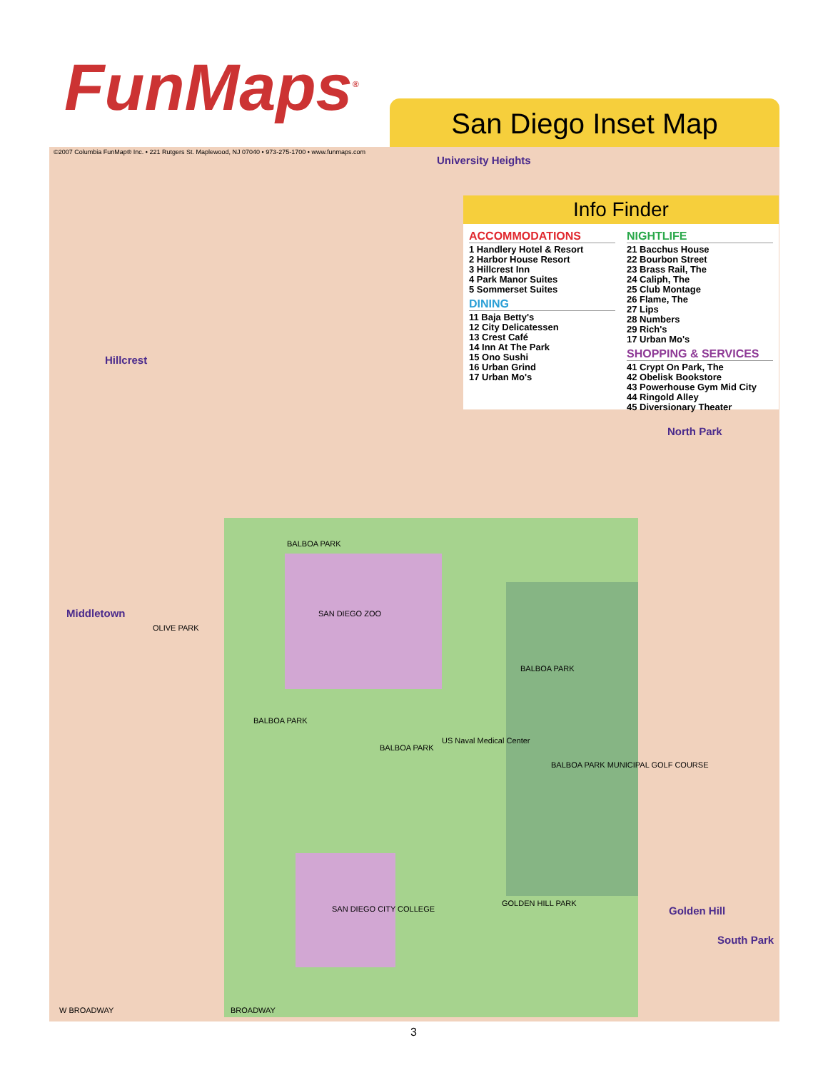FunMaps<sup>®</sup> San Diego Inset Map
©2007 Columbia FunMap® Inc. • 221 Rutgers St. Maplewood, NJ 07040 • 973-275-1700 • www.funmaps.com
University Heights
Hillcrest
Middletown
North Park
Golden Hill
South Park
BALBOA PARK
SAN DIEGO ZOO
BALBOA PARK
BALBOA PARK
BALBOA PARK
US Naval Medical Center
BALBOA PARK MUNICIPAL GOLF COURSE
SAN DIEGO CITY COLLEGE
GOLDEN HILL PARK
OLIVE PARK
W BROADWAY BROADWAY
Info Finder
ACCOMMODATIONS
1 Handlery Hotel & Resort
2 Harbor House Resort
3 Hillcrest Inn
4 Park Manor Suites
5 Sommerset Suites
DINING
11 Baja Betty's
12 City Delicatessen
13 Crest Café
14 Inn At The Park
15 Ono Sushi
16 Urban Grind
17 Urban Mo's
NIGHTLIFE
21 Bacchus House
22 Bourbon Street
23 Brass Rail, The
24 Caliph, The
25 Club Montage
26 Flame, The
27 Lips
28 Numbers
29 Rich's
17 Urban Mo's
SHOPPING & SERVICES
41 Crypt On Park, The
42 Obelisk Bookstore
43 Powerhouse Gym Mid City
44 Ringold Alley
45 Diversionary Theater
3